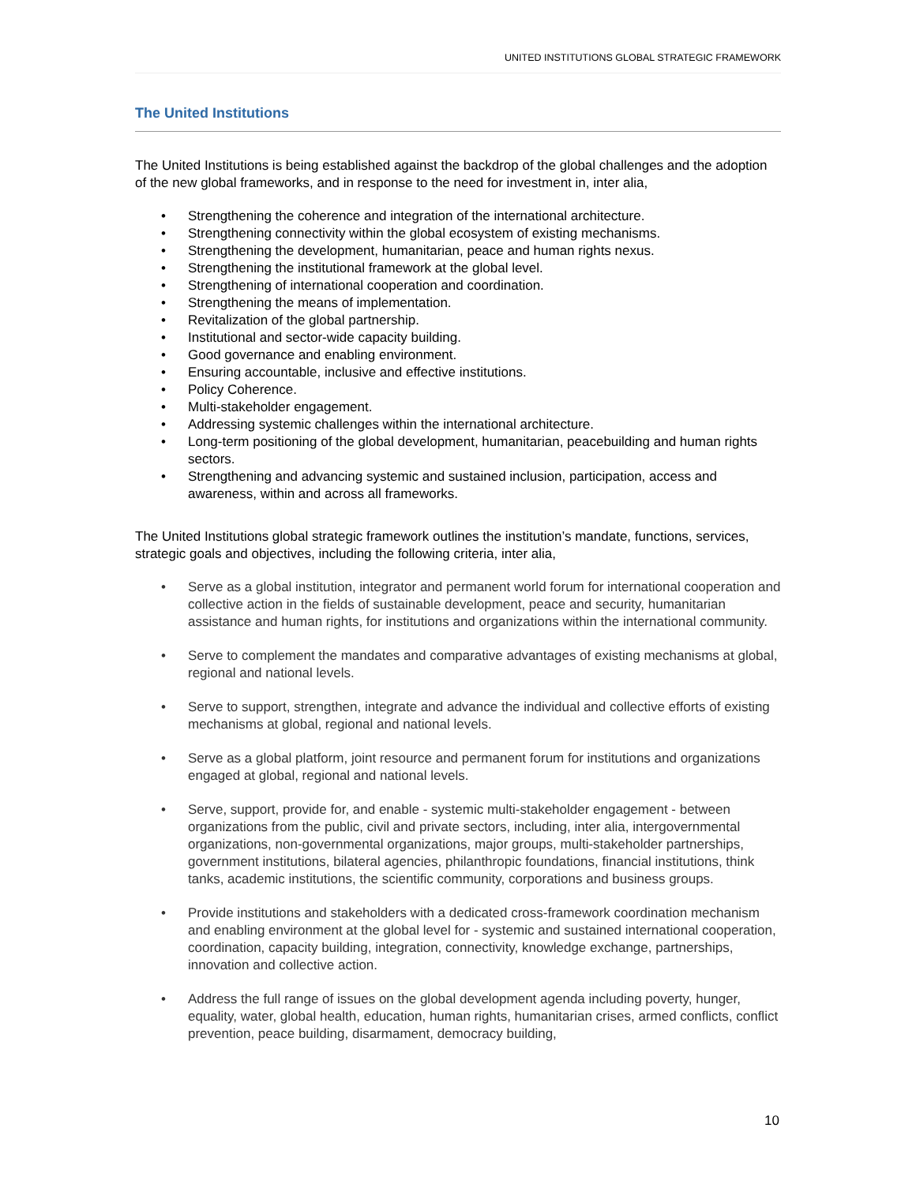UNITED INSTITUTIONS GLOBAL STRATEGIC FRAMEWORK
The United Institutions
The United Institutions is being established against the backdrop of the global challenges and the adoption of the new global frameworks, and in response to the need for investment in, inter alia,
• Strengthening the coherence and integration of the international architecture.
• Strengthening connectivity within the global ecosystem of existing mechanisms.
• Strengthening the development, humanitarian, peace and human rights nexus.
• Strengthening the institutional framework at the global level.
• Strengthening of international cooperation and coordination.
• Strengthening the means of implementation.
• Revitalization of the global partnership.
• Institutional and sector-wide capacity building.
• Good governance and enabling environment.
• Ensuring accountable, inclusive and effective institutions.
• Policy Coherence.
• Multi-stakeholder engagement.
• Addressing systemic challenges within the international architecture.
• Long-term positioning of the global development, humanitarian, peacebuilding and human rights sectors.
• Strengthening and advancing systemic and sustained inclusion, participation, access and awareness, within and across all frameworks.
The United Institutions global strategic framework outlines the institution’s mandate, functions, services, strategic goals and objectives, including the following criteria, inter alia,
• Serve as a global institution, integrator and permanent world forum for international cooperation and collective action in the fields of sustainable development, peace and security, humanitarian assistance and human rights, for institutions and organizations within the international community.
• Serve to complement the mandates and comparative advantages of existing mechanisms at global, regional and national levels.
• Serve to support, strengthen, integrate and advance the individual and collective efforts of existing mechanisms at global, regional and national levels.
• Serve as a global platform, joint resource and permanent forum for institutions and organizations engaged at global, regional and national levels.
• Serve, support, provide for, and enable - systemic multi-stakeholder engagement - between organizations from the public, civil and private sectors, including, inter alia, intergovernmental organizations, non-governmental organizations, major groups, multi-stakeholder partnerships, government institutions, bilateral agencies, philanthropic foundations, financial institutions, think tanks, academic institutions, the scientific community, corporations and business groups.
• Provide institutions and stakeholders with a dedicated cross-framework coordination mechanism and enabling environment at the global level for - systemic and sustained international cooperation, coordination, capacity building, integration, connectivity, knowledge exchange, partnerships, innovation and collective action.
• Address the full range of issues on the global development agenda including poverty, hunger, equality, water, global health, education, human rights, humanitarian crises, armed conflicts, conflict prevention, peace building, disarmament, democracy building,
10